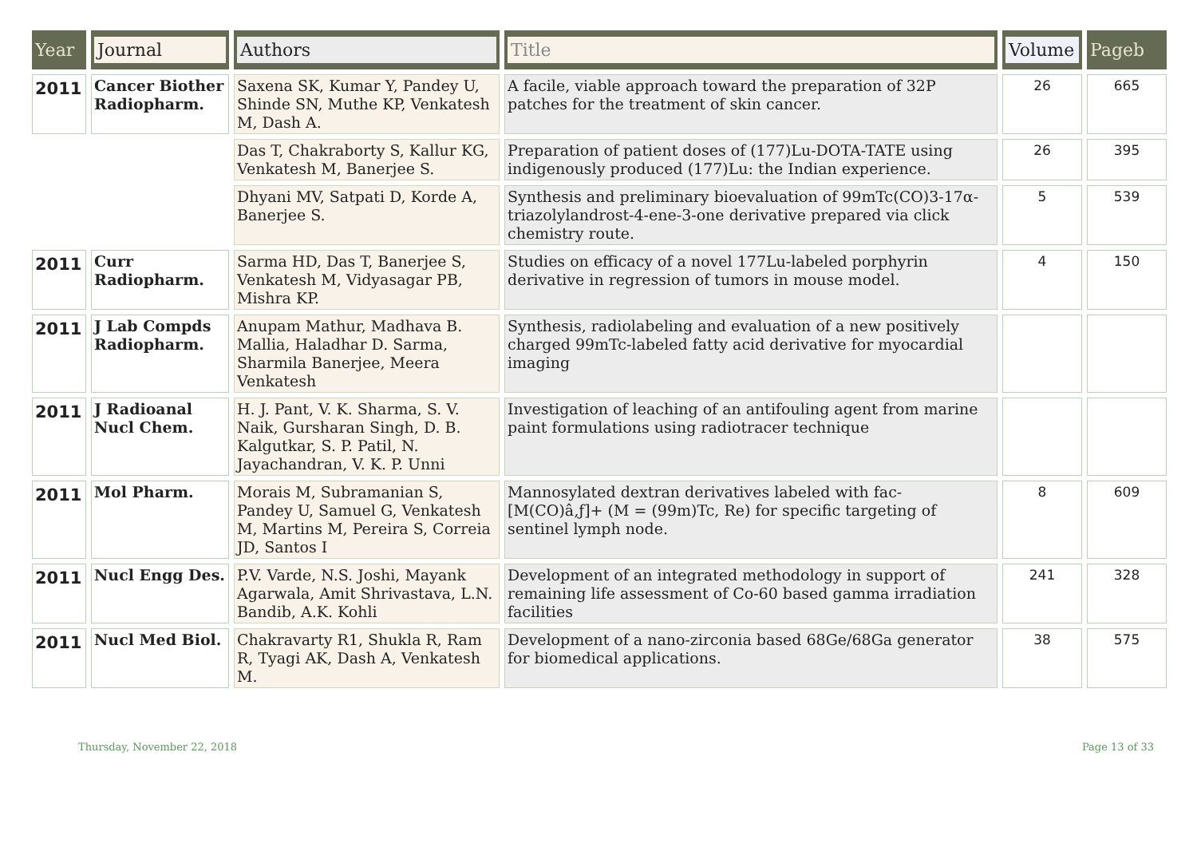| Year | Journal | Authors | Title | Volume | Pageb |
| --- | --- | --- | --- | --- | --- |
| 2011 | Cancer Biother Radiopharm. | Saxena SK, Kumar Y, Pandey U, Shinde SN, Muthe KP, Venkatesh M, Dash A. | A facile, viable approach toward the preparation of 32P patches for the treatment of skin cancer. | 26 | 665 |
| | | Das T, Chakraborty S, Kallur KG, Venkatesh M, Banerjee S. | Preparation of patient doses of (177)Lu-DOTA-TATE using indigenously produced (177)Lu: the Indian experience. | 26 | 395 |
| | | Dhyani MV, Satpati D, Korde A, Banerjee S. | Synthesis and preliminary bioevaluation of 99mTc(CO)3-17α-triazolylandrost-4-ene-3-one derivative prepared via click chemistry route. | 5 | 539 |
| 2011 | Curr Radiopharm. | Sarma HD, Das T, Banerjee S, Venkatesh M, Vidyasagar PB, Mishra KP. | Studies on efficacy of a novel 177Lu-labeled porphyrin derivative in regression of tumors in mouse model. | 4 | 150 |
| 2011 | J Lab Compds Radiopharm. | Anupam Mathur, Madhava B. Mallia, Haladhar D. Sarma, Sharmila Banerjee, Meera Venkatesh | Synthesis, radiolabeling and evaluation of a new positively charged 99mTc-labeled fatty acid derivative for myocardial imaging | | |
| 2011 | J Radioanal Nucl Chem. | H. J. Pant, V. K. Sharma, S. V. Naik, Gursharan Singh, D. B. Kalgutkar, S. P. Patil, N. Jayachandran, V. K. P. Unni | Investigation of leaching of an antifouling agent from marine paint formulations using radiotracer technique | | |
| 2011 | Mol Pharm. | Morais M, Subramanian S, Pandey U, Samuel G, Venkatesh M, Martins M, Pereira S, Correia JD, Santos I | Mannosylated dextran derivatives labeled with fac-[M(CO)â‚ƒ]+ (M = (99m)Tc, Re) for specific targeting of sentinel lymph node. | 8 | 609 |
| 2011 | Nucl Engg Des. | P.V. Varde, N.S. Joshi, Mayank Agarwala, Amit Shrivastava, L.N. Bandib, A.K. Kohli | Development of an integrated methodology in support of remaining life assessment of Co-60 based gamma irradiation facilities | 241 | 328 |
| 2011 | Nucl Med Biol. | Chakravarty R1, Shukla R, Ram R, Tyagi AK, Dash A, Venkatesh M. | Development of a nano-zirconia based 68Ge/68Ga generator for biomedical applications. | 38 | 575 |
Thursday, November 22, 2018 Page 13 of 33